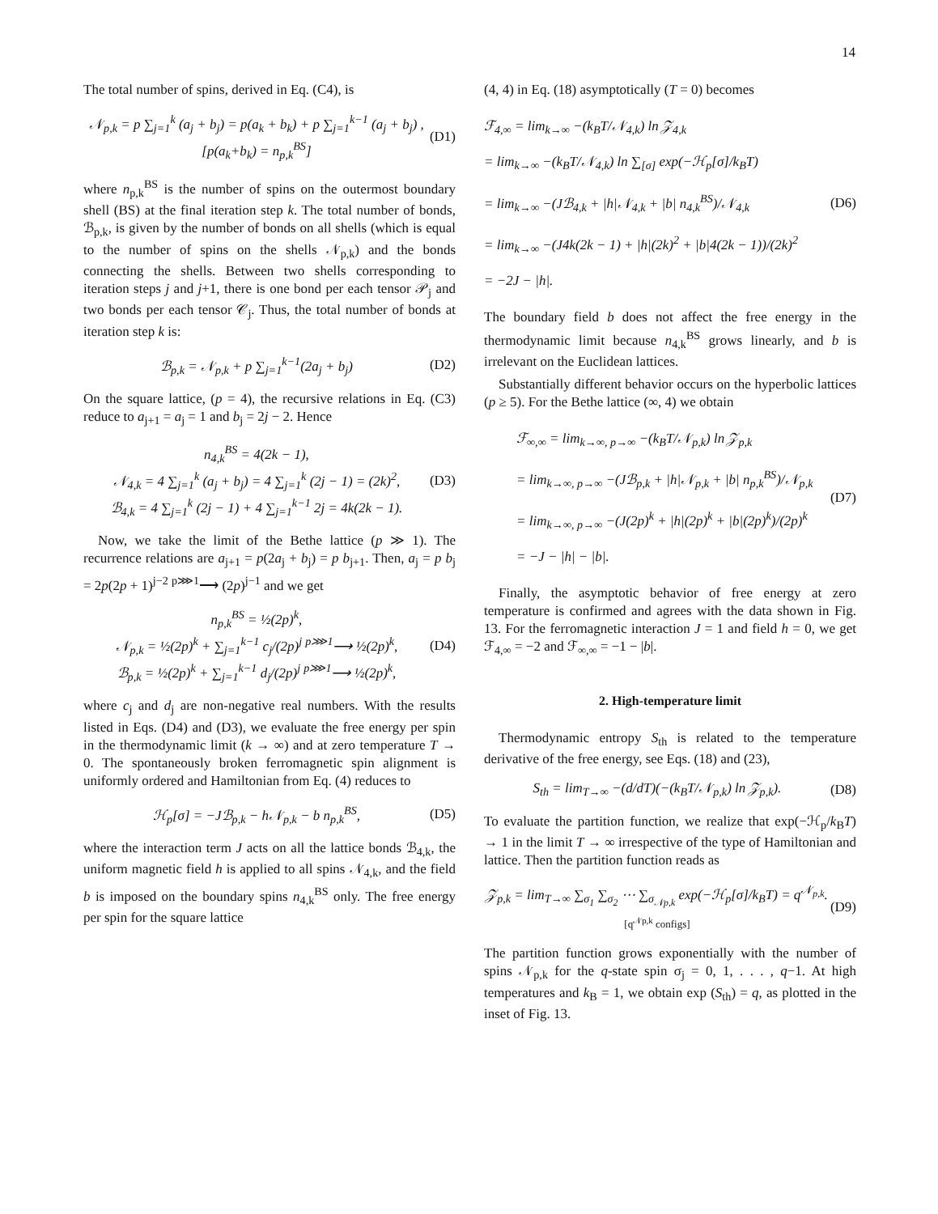14
The total number of spins, derived in Eq. (C4), is
𝒩<sub>p,k</sub> = p ∑<sub>j=1</sub><sup>k</sup> (a<sub>j</sub> + b<sub>j</sub>) = p(a<sub>k</sub> + b<sub>k</sub>) + p ∑<sub>j=1</sub><sup>k−1</sup> (a<sub>j</sub> + b<sub>j</sub>) , [p(a<sub>k</sub>+b<sub>k</sub>) = n<sub>p,k</sub><sup>BS</sup>]
(D1)
where n<sub>p,k</sub><sup>BS</sup> is the number of spins on the outermost boundary shell (BS) at the final iteration step k. The total number of bonds, ℬ<sub>p,k</sub>, is given by the number of bonds on all shells (which is equal to the number of spins on the shells 𝒩<sub>p,k</sub>) and the bonds connecting the shells. Between two shells corresponding to iteration steps j and j+1, there is one bond per each tensor 𝒫<sub>j</sub> and two bonds per each tensor 𝒞<sub>j</sub>. Thus, the total number of bonds at iteration step k is:
ℬ<sub>p,k</sub> = 𝒩<sub>p,k</sub> + p ∑<sub>j=1</sub><sup>k−1</sup>(2a<sub>j</sub> + b<sub>j</sub>)
(D2)
On the square lattice, (p = 4), the recursive relations in Eq. (C3) reduce to a<sub>j+1</sub> = a<sub>j</sub> = 1 and b<sub>j</sub> = 2j − 2. Hence
n<sub>4,k</sub><sup>BS</sup> = 4(2k − 1),
𝒩<sub>4,k</sub> = 4 ∑<sub>j=1</sub><sup>k</sup> (a<sub>j</sub> + b<sub>j</sub>) = 4 ∑<sub>j=1</sub><sup>k</sup> (2j − 1) = (2k)<sup>2</sup>,
ℬ<sub>4,k</sub> = 4 ∑<sub>j=1</sub><sup>k</sup> (2j − 1) + 4 ∑<sub>j=1</sub><sup>k−1</sup> 2j = 4k(2k − 1).
(D3)
Now, we take the limit of the Bethe lattice (p ≫ 1). The recurrence relations are a<sub>j+1</sub> = p(2a<sub>j</sub> + b<sub>j</sub>) = p b<sub>j+1</sub>. Then, a<sub>j</sub> = p b<sub>j</sub> = 2p(2p + 1)<sup>j−2</sup> <sup>p⋙1</sup>⟶ (2p)<sup>j−1</sup> and we get
n<sub>p,k</sub><sup>BS</sup> = ½(2p)<sup>k</sup>,
𝒩<sub>p,k</sub> = ½(2p)<sup>k</sup> + ∑<sub>j=1</sub><sup>k−1</sup> c<sub>j</sub>/(2p)<sup>j</sup> <sup>p⋙1</sup>⟶ ½(2p)<sup>k</sup>,
ℬ<sub>p,k</sub> = ½(2p)<sup>k</sup> + ∑<sub>j=1</sub><sup>k−1</sup> d<sub>j</sub>/(2p)<sup>j</sup> <sup>p⋙1</sup>⟶ ½(2p)<sup>k</sup>,
(D4)
where c<sub>j</sub> and d<sub>j</sub> are non-negative real numbers. With the results listed in Eqs. (D4) and (D3), we evaluate the free energy per spin in the thermodynamic limit (k → ∞) and at zero temperature T → 0. The spontaneously broken ferromagnetic spin alignment is uniformly ordered and Hamiltonian from Eq. (4) reduces to
ℋ<sub>p</sub>[σ] = −Jℬ<sub>p,k</sub> − h𝒩<sub>p,k</sub> − b n<sub>p,k</sub><sup>BS</sup>,
(D5)
where the interaction term J acts on all the lattice bonds ℬ<sub>4,k</sub>, the uniform magnetic field h is applied to all spins 𝒩<sub>4,k</sub>, and the field b is imposed on the boundary spins n<sub>4,k</sub><sup>BS</sup> only. The free energy per spin for the square lattice
(4, 4) in Eq. (18) asymptotically (T = 0) becomes
ℱ<sub>4,∞</sub> = lim<sub>k→∞</sub> −(k<sub>B</sub>T/𝒩<sub>4,k</sub>) ln 𝒵<sub>4,k</sub>
= lim<sub>k→∞</sub> −(k<sub>B</sub>T/𝒩<sub>4,k</sub>) ln ∑<sub>[σ]</sub> exp(−ℋ<sub>p</sub>[σ]/k<sub>B</sub>T)
= lim<sub>k→∞</sub> −(Jℬ<sub>4,k</sub> + |h|𝒩<sub>4,k</sub> + |b| n<sub>4,k</sub><sup>BS</sup>)/𝒩<sub>4,k</sub>
= lim<sub>k→∞</sub> −(J4k(2k − 1) + |h|(2k)<sup>2</sup> + |b|4(2k − 1))/(2k)<sup>2</sup>
= −2J − |h|.
(D6)
The boundary field b does not affect the free energy in the thermodynamic limit because n<sub>4,k</sub><sup>BS</sup> grows linearly, and b is irrelevant on the Euclidean lattices.
Substantially different behavior occurs on the hyperbolic lattices (p ≥ 5). For the Bethe lattice (∞, 4) we obtain
ℱ<sub>∞,∞</sub> = lim<sub>k→∞, p→∞</sub> −(k<sub>B</sub>T/𝒩<sub>p,k</sub>) ln 𝒵<sub>p,k</sub>
= lim<sub>k→∞, p→∞</sub> −(Jℬ<sub>p,k</sub> + |h|𝒩<sub>p,k</sub> + |b| n<sub>p,k</sub><sup>BS</sup>)/𝒩<sub>p,k</sub>
= lim<sub>k→∞, p→∞</sub> −(J(2p)<sup>k</sup> + |h|(2p)<sup>k</sup> + |b|(2p)<sup>k</sup>)/(2p)<sup>k</sup>
= −J − |h| − |b|.
(D7)
Finally, the asymptotic behavior of free energy at zero temperature is confirmed and agrees with the data shown in Fig. 13. For the ferromagnetic interaction J = 1 and field h = 0, we get ℱ<sub>4,∞</sub> = −2 and ℱ<sub>∞,∞</sub> = −1 − |b|.
2. High-temperature limit
Thermodynamic entropy S<sub>th</sub> is related to the temperature derivative of the free energy, see Eqs. (18) and (23),
S<sub>th</sub> = lim<sub>T→∞</sub> −(d/dT)(−(k<sub>B</sub>T/𝒩<sub>p,k</sub>) ln 𝒵<sub>p,k</sub>).
(D8)
To evaluate the partition function, we realize that exp(−ℋ<sub>p</sub>/k<sub>B</sub>T) → 1 in the limit T → ∞ irrespective of the type of Hamiltonian and lattice. Then the partition function reads as
𝒵<sub>p,k</sub> = lim<sub>T→∞</sub> ∑<sub>σ<sub>1</sub></sub> ∑<sub>σ<sub>2</sub></sub> ⋯ ∑<sub>σ<sub>𝒩p,k</sub></sub> exp(−ℋ<sub>p</sub>[σ]/k<sub>B</sub>T) = q<sup>𝒩<sub>p,k</sub></sup>. [q<sup>𝒩p,k</sup> configs]
(D9)
The partition function grows exponentially with the number of spins 𝒩<sub>p,k</sub> for the q-state spin σ<sub>j</sub> = 0, 1, . . . , q−1. At high temperatures and k<sub>B</sub> = 1, we obtain exp (S<sub>th</sub>) = q, as plotted in the inset of Fig. 13.